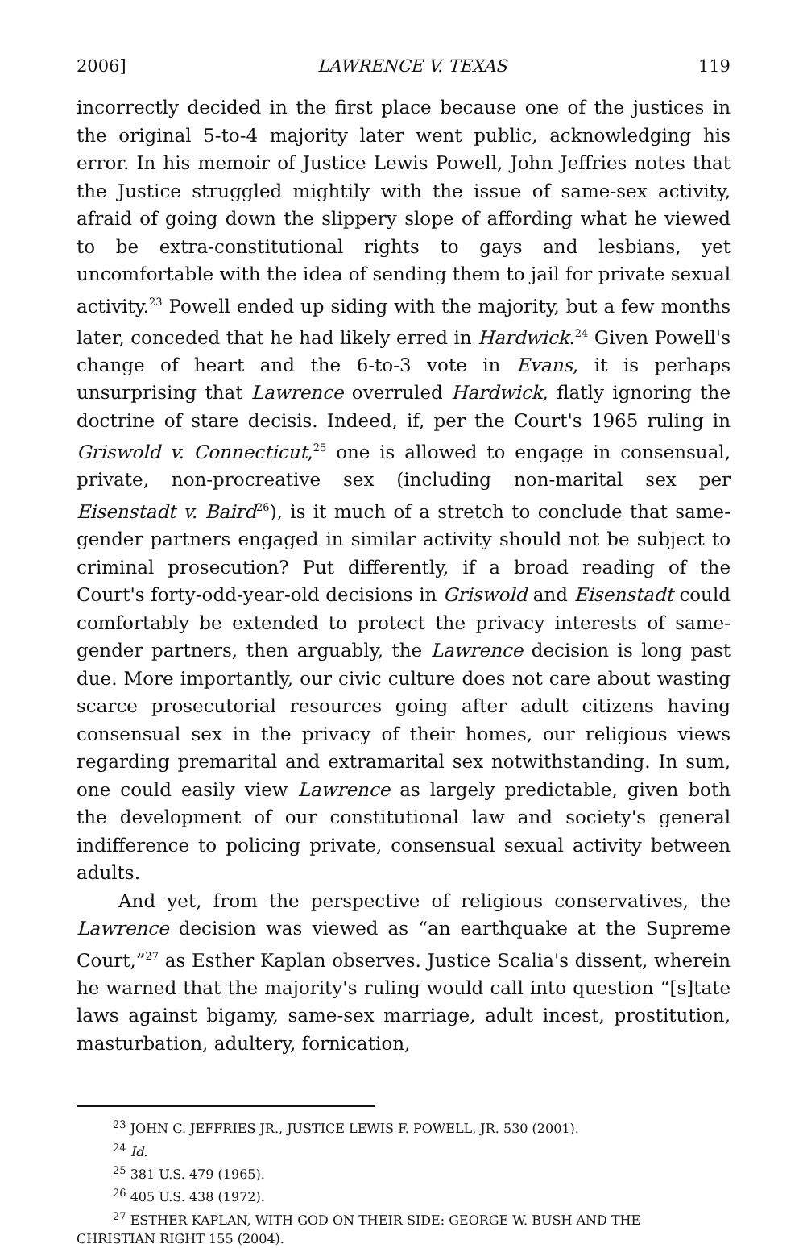2006] LAWRENCE V. TEXAS 119
incorrectly decided in the first place because one of the justices in the original 5-to-4 majority later went public, acknowledging his error. In his memoir of Justice Lewis Powell, John Jeffries notes that the Justice struggled mightily with the issue of same-sex activity, afraid of going down the slippery slope of affording what he viewed to be extra-constitutional rights to gays and lesbians, yet uncomfortable with the idea of sending them to jail for private sexual activity.<sup>23</sup> Powell ended up siding with the majority, but a few months later, conceded that he had likely erred in Hardwick.<sup>24</sup> Given Powell's change of heart and the 6-to-3 vote in Evans, it is perhaps unsurprising that Lawrence overruled Hardwick, flatly ignoring the doctrine of stare decisis. Indeed, if, per the Court's 1965 ruling in Griswold v. Connecticut,<sup>25</sup> one is allowed to engage in consensual, private, non-procreative sex (including non-marital sex per Eisenstadt v. Baird<sup>26</sup>), is it much of a stretch to conclude that same-gender partners engaged in similar activity should not be subject to criminal prosecution? Put differently, if a broad reading of the Court's forty-odd-year-old decisions in Griswold and Eisenstadt could comfortably be extended to protect the privacy interests of same-gender partners, then arguably, the Lawrence decision is long past due. More importantly, our civic culture does not care about wasting scarce prosecutorial resources going after adult citizens having consensual sex in the privacy of their homes, our religious views regarding premarital and extramarital sex notwithstanding. In sum, one could easily view Lawrence as largely predictable, given both the development of our constitutional law and society's general indifference to policing private, consensual sexual activity between adults.
And yet, from the perspective of religious conservatives, the Lawrence decision was viewed as “an earthquake at the Supreme Court,”<sup>27</sup> as Esther Kaplan observes. Justice Scalia's dissent, wherein he warned that the majority's ruling would call into question “[s]tate laws against bigamy, same-sex marriage, adult incest, prostitution, masturbation, adultery, fornication,
<sup>23</sup> JOHN C. JEFFRIES JR., JUSTICE LEWIS F. POWELL, JR. 530 (2001).
<sup>24</sup> Id.
<sup>25</sup> 381 U.S. 479 (1965).
<sup>26</sup> 405 U.S. 438 (1972).
<sup>27</sup> ESTHER KAPLAN, WITH GOD ON THEIR SIDE: GEORGE W. BUSH AND THE
CHRISTIAN RIGHT 155 (2004).